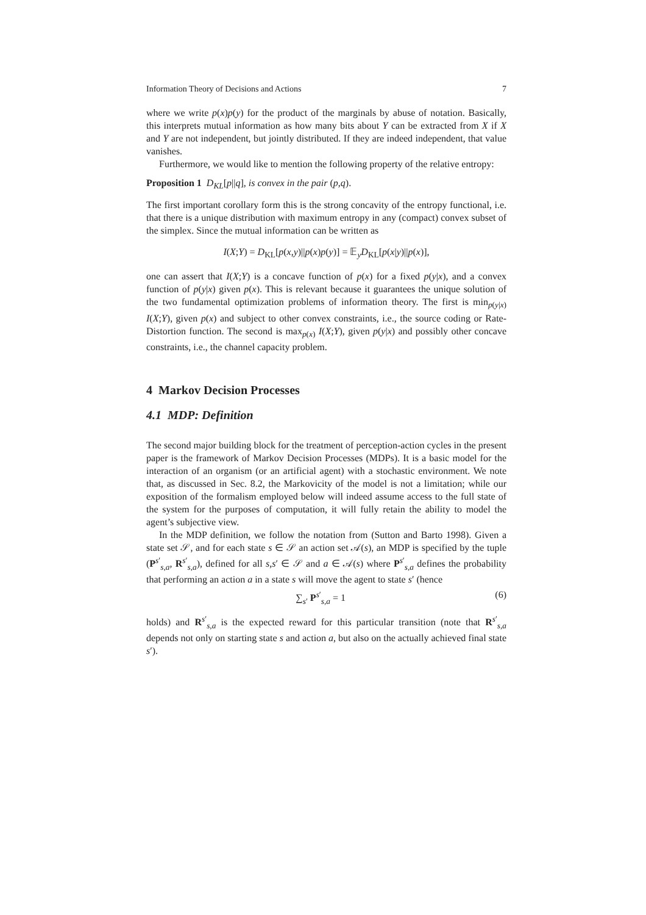Information Theory of Decisions and Actions 7
where we write p(x)p(y) for the product of the marginals by abuse of notation. Basically, this interprets mutual information as how many bits about Y can be extracted from X if X and Y are not independent, but jointly distributed. If they are indeed independent, that value vanishes.
Furthermore, we would like to mention the following property of the relative entropy:
Proposition 1 D<sub>KL</sub>[p||q], is convex in the pair (p,q).
The first important corollary form this is the strong concavity of the entropy functional, i.e. that there is a unique distribution with maximum entropy in any (compact) convex subset of the simplex. Since the mutual information can be written as
I(X;Y) = D<sub>KL</sub>[p(x,y)||p(x)p(y)] = 𝔼<sub>y</sub>D<sub>KL</sub>[p(x|y)||p(x)],
one can assert that I(X;Y) is a concave function of p(x) for a fixed p(y|x), and a convex function of p(y|x) given p(x). This is relevant because it guarantees the unique solution of the two fundamental optimization problems of information theory. The first is min<sub>p(y|x)</sub> I(X;Y), given p(x) and subject to other convex constraints, i.e., the source coding or Rate-Distortion function. The second is max<sub>p(x)</sub> I(X;Y), given p(y|x) and possibly other concave constraints, i.e., the channel capacity problem.
4 Markov Decision Processes
4.1 MDP: Definition
The second major building block for the treatment of perception-action cycles in the present paper is the framework of Markov Decision Processes (MDPs). It is a basic model for the interaction of an organism (or an artificial agent) with a stochastic environment. We note that, as discussed in Sec. 8.2, the Markovicity of the model is not a limitation; while our exposition of the formalism employed below will indeed assume access to the full state of the system for the purposes of computation, it will fully retain the ability to model the agent’s subjective view.
In the MDP definition, we follow the notation from (Sutton and Barto 1998). Given a state set 𝒮, and for each state s ∈ 𝒮 an action set 𝒜(s), an MDP is specified by the tuple (P<sup>s′</sup><sub>s,a</sub>, R<sup>s′</sup><sub>s,a</sub>), defined for all s,s′ ∈ 𝒮 and a ∈ 𝒜(s) where P<sup>s′</sup><sub>s,a</sub> defines the probability that performing an action a in a state s will move the agent to state s′ (hence
∑<sub>s′</sub> P<sup>s′</sup><sub>s,a</sub> = 1 (6)
holds) and R<sup>s′</sup><sub>s,a</sub> is the expected reward for this particular transition (note that R<sup>s′</sup><sub>s,a</sub> depends not only on starting state s and action a, but also on the actually achieved final state s′).